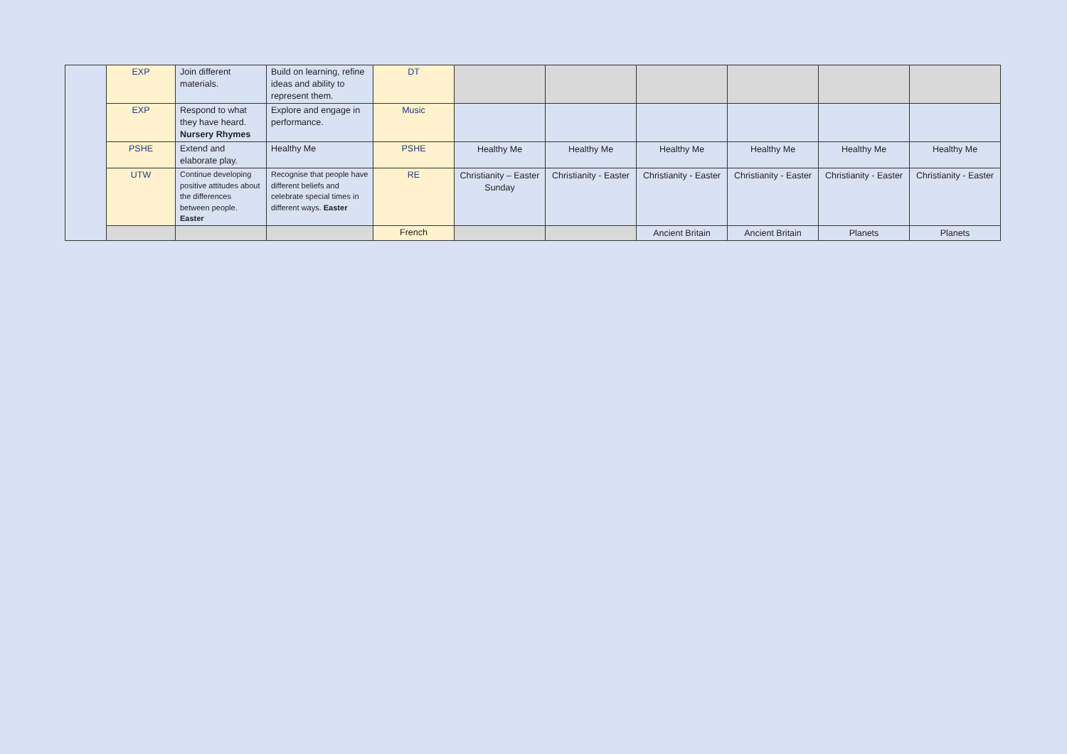| | EXP | Join different materials. | Build on learning, refine ideas and ability to represent them. | DT | | | | | | |
| | EXP | Respond to what they have heard. Nursery Rhymes | Explore and engage in performance. | Music | | | | | | |
| | PSHE | Extend and elaborate play. | Healthy Me | PSHE | Healthy Me | Healthy Me | Healthy Me | Healthy Me | Healthy Me | Healthy Me |
| | UTW | Continue developing positive attitudes about the differences between people. Easter | Recognise that people have different beliefs and celebrate special times in different ways. Easter | RE | Christianity – Easter Sunday | Christianity - Easter | Christianity - Easter | Christianity - Easter | Christianity - Easter | Christianity - Easter |
| | | | | French | | | Ancient Britain | Ancient Britain | Planets | Planets |